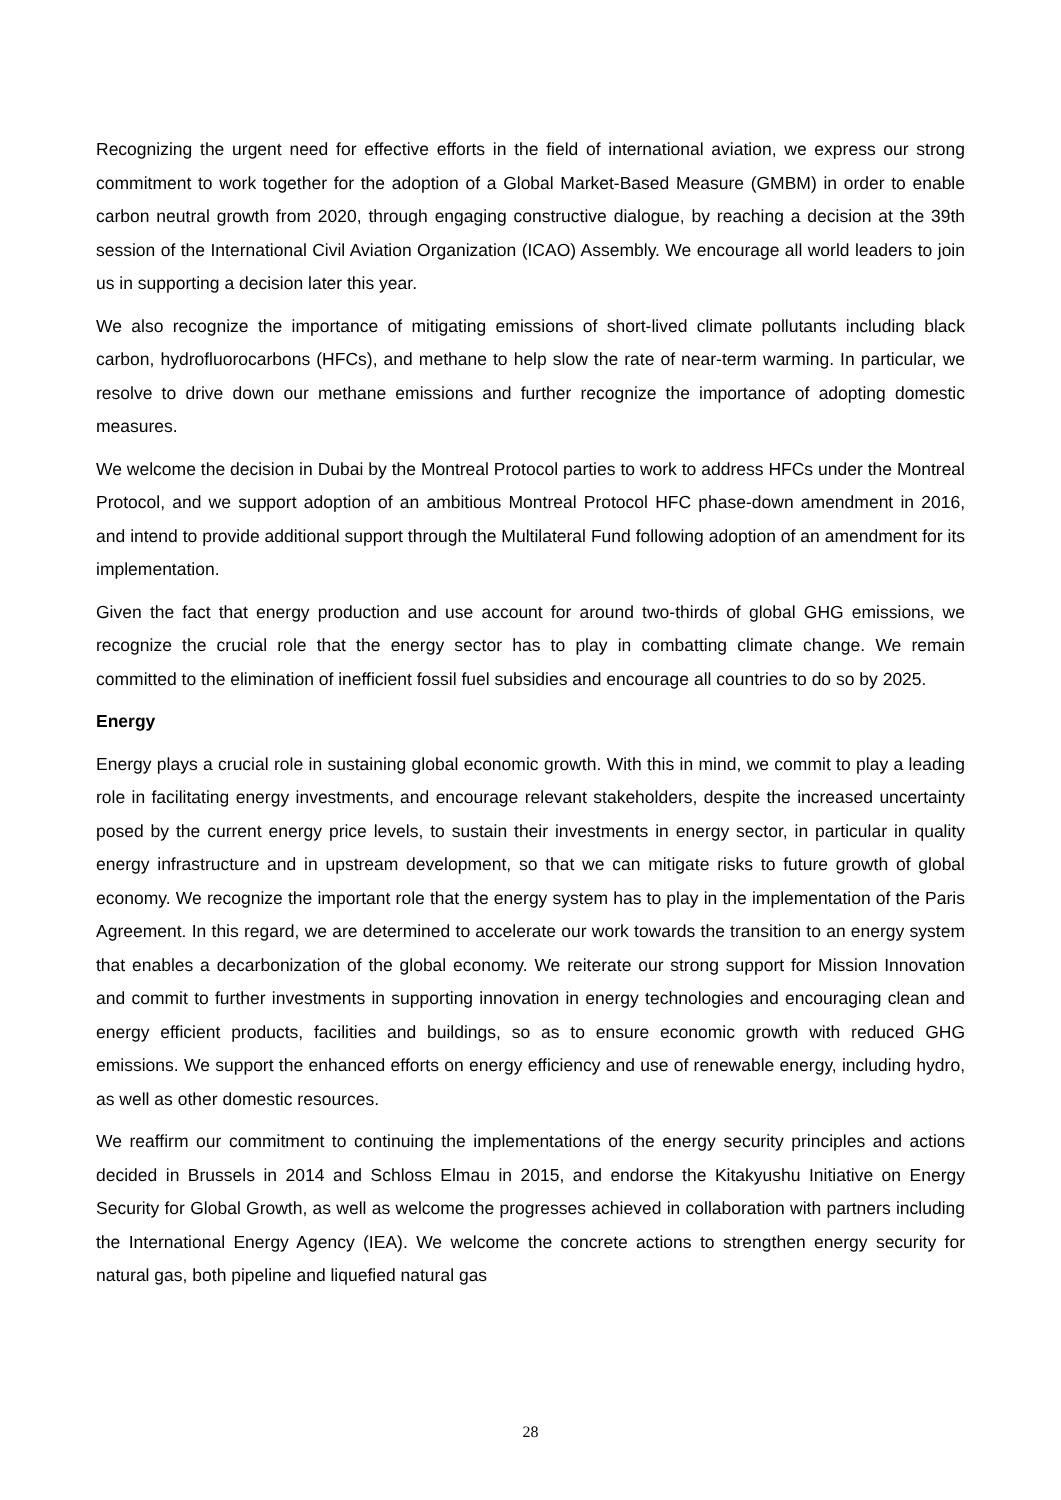Recognizing the urgent need for effective efforts in the field of international aviation, we express our strong commitment to work together for the adoption of a Global Market-Based Measure (GMBM) in order to enable carbon neutral growth from 2020, through engaging constructive dialogue, by reaching a decision at the 39th session of the International Civil Aviation Organization (ICAO) Assembly. We encourage all world leaders to join us in supporting a decision later this year.
We also recognize the importance of mitigating emissions of short-lived climate pollutants including black carbon, hydrofluorocarbons (HFCs), and methane to help slow the rate of near-term warming. In particular, we resolve to drive down our methane emissions and further recognize the importance of adopting domestic measures.
We welcome the decision in Dubai by the Montreal Protocol parties to work to address HFCs under the Montreal Protocol, and we support adoption of an ambitious Montreal Protocol HFC phase-down amendment in 2016, and intend to provide additional support through the Multilateral Fund following adoption of an amendment for its implementation.
Given the fact that energy production and use account for around two-thirds of global GHG emissions, we recognize the crucial role that the energy sector has to play in combatting climate change. We remain committed to the elimination of inefficient fossil fuel subsidies and encourage all countries to do so by 2025.
Energy
Energy plays a crucial role in sustaining global economic growth. With this in mind, we commit to play a leading role in facilitating energy investments, and encourage relevant stakeholders, despite the increased uncertainty posed by the current energy price levels, to sustain their investments in energy sector, in particular in quality energy infrastructure and in upstream development, so that we can mitigate risks to future growth of global economy. We recognize the important role that the energy system has to play in the implementation of the Paris Agreement. In this regard, we are determined to accelerate our work towards the transition to an energy system that enables a decarbonization of the global economy. We reiterate our strong support for Mission Innovation and commit to further investments in supporting innovation in energy technologies and encouraging clean and energy efficient products, facilities and buildings, so as to ensure economic growth with reduced GHG emissions. We support the enhanced efforts on energy efficiency and use of renewable energy, including hydro, as well as other domestic resources.
We reaffirm our commitment to continuing the implementations of the energy security principles and actions decided in Brussels in 2014 and Schloss Elmau in 2015, and endorse the Kitakyushu Initiative on Energy Security for Global Growth, as well as welcome the progresses achieved in collaboration with partners including the International Energy Agency (IEA). We welcome the concrete actions to strengthen energy security for natural gas, both pipeline and liquefied natural gas
28